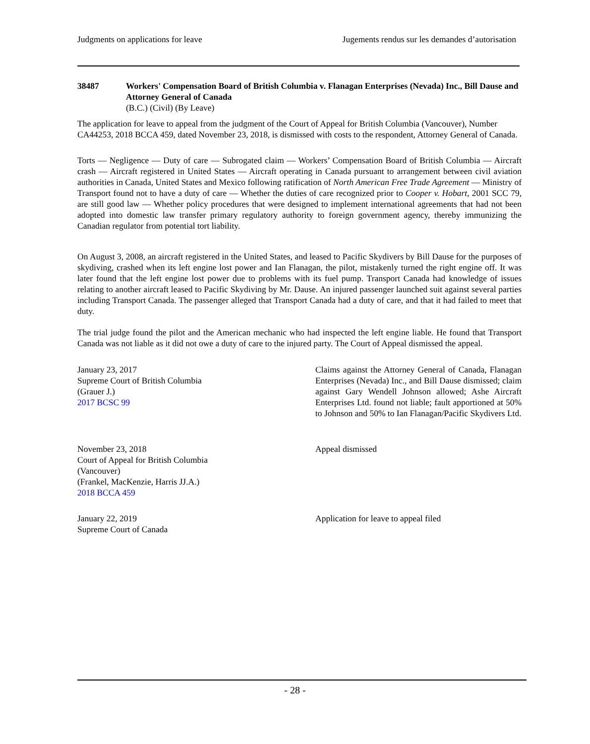Judgments on applications for leave Jugements rendus sur les demandes d’autorisation
38487 Workers' Compensation Board of British Columbia v. Flanagan Enterprises (Nevada) Inc., Bill Dause and Attorney General of Canada
(B.C.) (Civil) (By Leave)
The application for leave to appeal from the judgment of the Court of Appeal for British Columbia (Vancouver), Number CA44253, 2018 BCCA 459, dated November 23, 2018, is dismissed with costs to the respondent, Attorney General of Canada.
Torts — Negligence — Duty of care — Subrogated claim — Workers’ Compensation Board of British Columbia — Aircraft crash — Aircraft registered in United States — Aircraft operating in Canada pursuant to arrangement between civil aviation authorities in Canada, United States and Mexico following ratification of North American Free Trade Agreement — Ministry of Transport found not to have a duty of care — Whether the duties of care recognized prior to Cooper v. Hobart, 2001 SCC 79, are still good law — Whether policy procedures that were designed to implement international agreements that had not been adopted into domestic law transfer primary regulatory authority to foreign government agency, thereby immunizing the Canadian regulator from potential tort liability.
On August 3, 2008, an aircraft registered in the United States, and leased to Pacific Skydivers by Bill Dause for the purposes of skydiving, crashed when its left engine lost power and Ian Flanagan, the pilot, mistakenly turned the right engine off. It was later found that the left engine lost power due to problems with its fuel pump. Transport Canada had knowledge of issues relating to another aircraft leased to Pacific Skydiving by Mr. Dause. An injured passenger launched suit against several parties including Transport Canada. The passenger alleged that Transport Canada had a duty of care, and that it had failed to meet that duty.
The trial judge found the pilot and the American mechanic who had inspected the left engine liable. He found that Transport Canada was not liable as it did not owe a duty of care to the injured party. The Court of Appeal dismissed the appeal.
January 23, 2017
Supreme Court of British Columbia
(Grauer J.)
2017 BCSC 99
Claims against the Attorney General of Canada, Flanagan Enterprises (Nevada) Inc., and Bill Dause dismissed; claim against Gary Wendell Johnson allowed; Ashe Aircraft Enterprises Ltd. found not liable; fault apportioned at 50% to Johnson and 50% to Ian Flanagan/Pacific Skydivers Ltd.
November 23, 2018
Court of Appeal for British Columbia
(Vancouver)
(Frankel, MacKenzie, Harris JJ.A.)
2018 BCCA 459
Appeal dismissed
January 22, 2019
Supreme Court of Canada
Application for leave to appeal filed
- 28 -